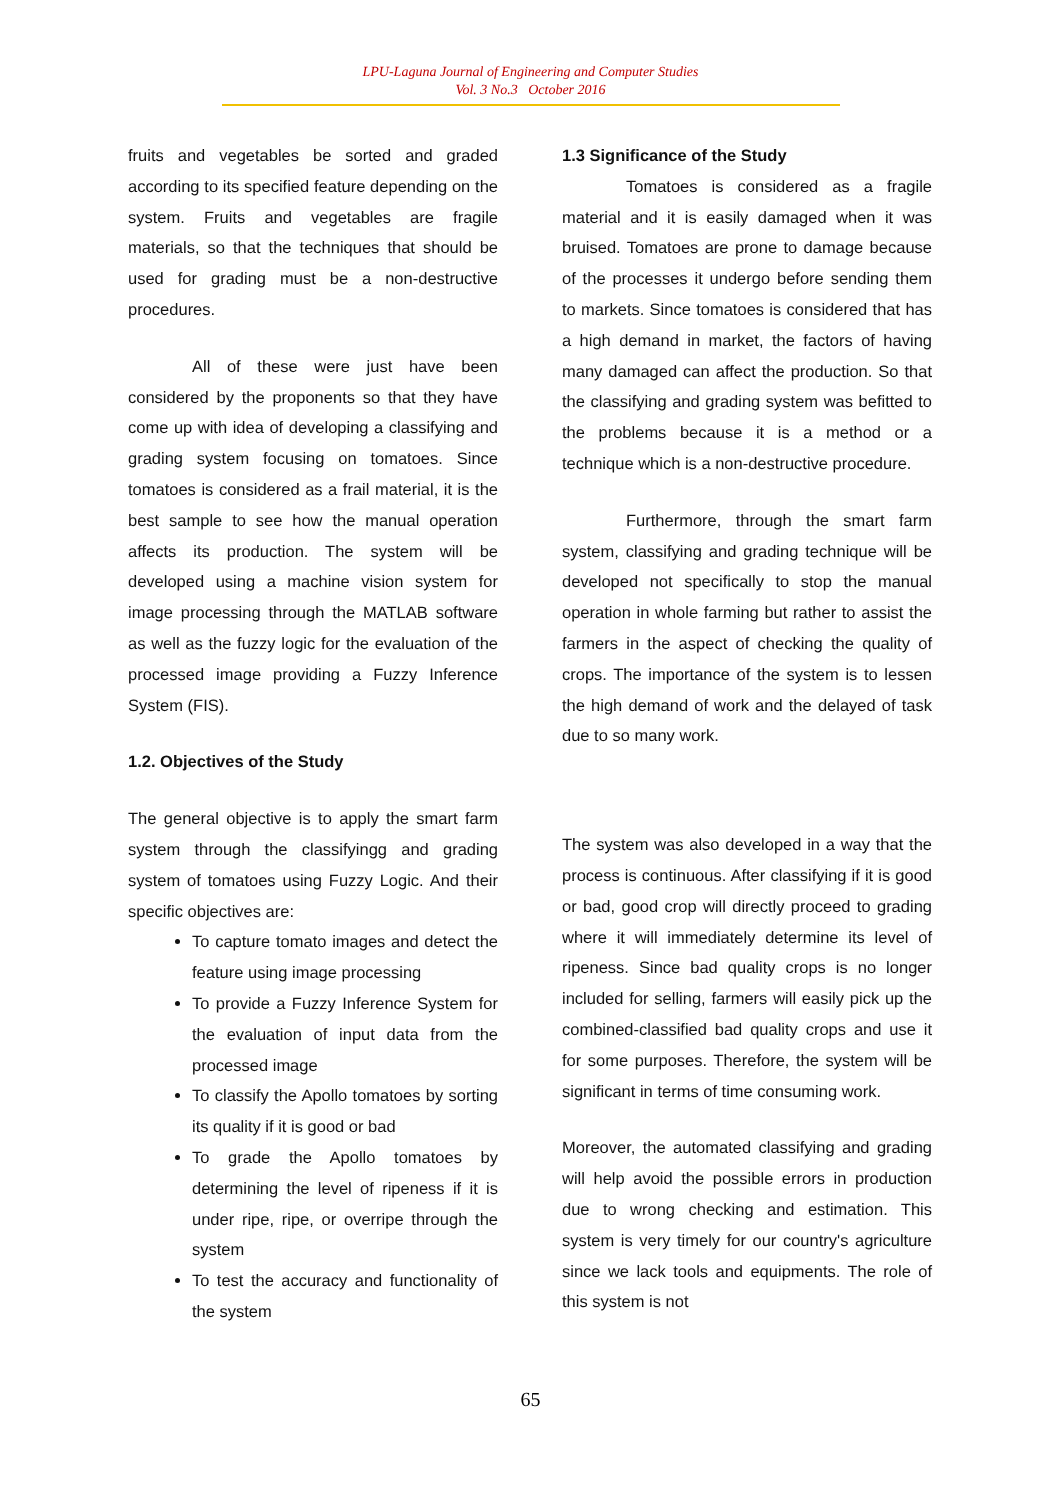LPU-Laguna Journal of Engineering and Computer Studies
Vol. 3 No.3 October 2016
fruits and vegetables be sorted and graded according to its specified feature depending on the system. Fruits and vegetables are fragile materials, so that the techniques that should be used for grading must be a non-destructive procedures.
All of these were just have been considered by the proponents so that they have come up with idea of developing a classifying and grading system focusing on tomatoes. Since tomatoes is considered as a frail material, it is the best sample to see how the manual operation affects its production. The system will be developed using a machine vision system for image processing through the MATLAB software as well as the fuzzy logic for the evaluation of the processed image providing a Fuzzy Inference System (FIS).
1.2. Objectives of the Study
The general objective is to apply the smart farm system through the classifyingg and grading system of tomatoes using Fuzzy Logic. And their specific objectives are:
To capture tomato images and detect the feature using image processing
To provide a Fuzzy Inference System for the evaluation of input data from the processed image
To classify the Apollo tomatoes by sorting its quality if it is good or bad
To grade the Apollo tomatoes by determining the level of ripeness if it is under ripe, ripe, or overripe through the system
To test the accuracy and functionality of the system
1.3 Significance of the Study
Tomatoes is considered as a fragile material and it is easily damaged when it was bruised. Tomatoes are prone to damage because of the processes it undergo before sending them to markets. Since tomatoes is considered that has a high demand in market, the factors of having many damaged can affect the production. So that the classifying and grading system was befitted to the problems because it is a method or a technique which is a non-destructive procedure.
Furthermore, through the smart farm system, classifying and grading technique will be developed not specifically to stop the manual operation in whole farming but rather to assist the farmers in the aspect of checking the quality of crops. The importance of the system is to lessen the high demand of work and the delayed of task due to so many work.
The system was also developed in a way that the process is continuous. After classifying if it is good or bad, good crop will directly proceed to grading where it will immediately determine its level of ripeness. Since bad quality crops is no longer included for selling, farmers will easily pick up the combined-classified bad quality crops and use it for some purposes. Therefore, the system will be significant in terms of time consuming work.
Moreover, the automated classifying and grading will help avoid the possible errors in production due to wrong checking and estimation. This system is very timely for our country's agriculture since we lack tools and equipments. The role of this system is not
65